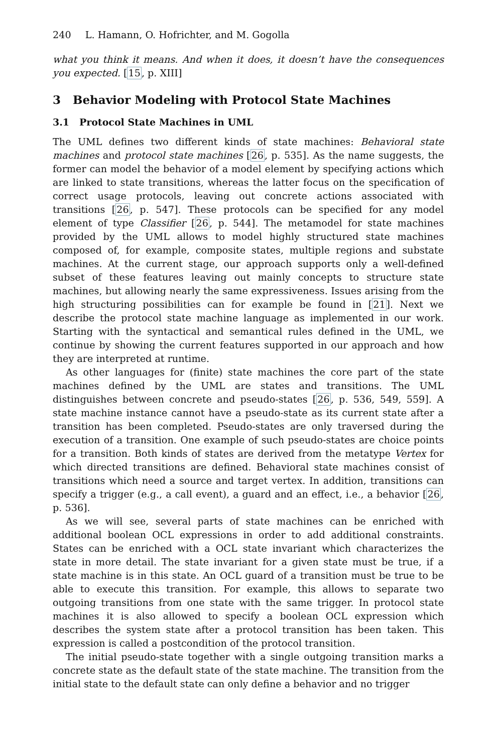240 L. Hamann, O. Hofrichter, and M. Gogolla
what you think it means. And when it does, it doesn’t have the consequences you expected. [15, p. XIII]
3 Behavior Modeling with Protocol State Machines
3.1 Protocol State Machines in UML
The UML defines two different kinds of state machines: Behavioral state machines and protocol state machines [26, p. 535]. As the name suggests, the former can model the behavior of a model element by specifying actions which are linked to state transitions, whereas the latter focus on the specification of correct usage protocols, leaving out concrete actions associated with transitions [26, p. 547]. These protocols can be specified for any model element of type Classifier [26, p. 544]. The metamodel for state machines provided by the UML allows to model highly structured state machines composed of, for example, composite states, multiple regions and substate machines. At the current stage, our approach supports only a well-defined subset of these features leaving out mainly concepts to structure state machines, but allowing nearly the same expressiveness. Issues arising from the high structuring possibilities can for example be found in [21]. Next we describe the protocol state machine language as implemented in our work. Starting with the syntactical and semantical rules defined in the UML, we continue by showing the current features supported in our approach and how they are interpreted at runtime.
As other languages for (finite) state machines the core part of the state machines defined by the UML are states and transitions. The UML distinguishes between concrete and pseudo-states [26, p. 536, 549, 559]. A state machine instance cannot have a pseudo-state as its current state after a transition has been completed. Pseudo-states are only traversed during the execution of a transition. One example of such pseudo-states are choice points for a transition. Both kinds of states are derived from the metatype Vertex for which directed transitions are defined. Behavioral state machines consist of transitions which need a source and target vertex. In addition, transitions can specify a trigger (e.g., a call event), a guard and an effect, i.e., a behavior [26, p. 536].
As we will see, several parts of state machines can be enriched with additional boolean OCL expressions in order to add additional constraints. States can be enriched with a OCL state invariant which characterizes the state in more detail. The state invariant for a given state must be true, if a state machine is in this state. An OCL guard of a transition must be true to be able to execute this transition. For example, this allows to separate two outgoing transitions from one state with the same trigger. In protocol state machines it is also allowed to specify a boolean OCL expression which describes the system state after a protocol transition has been taken. This expression is called a postcondition of the protocol transition.
The initial pseudo-state together with a single outgoing transition marks a concrete state as the default state of the state machine. The transition from the initial state to the default state can only define a behavior and no trigger